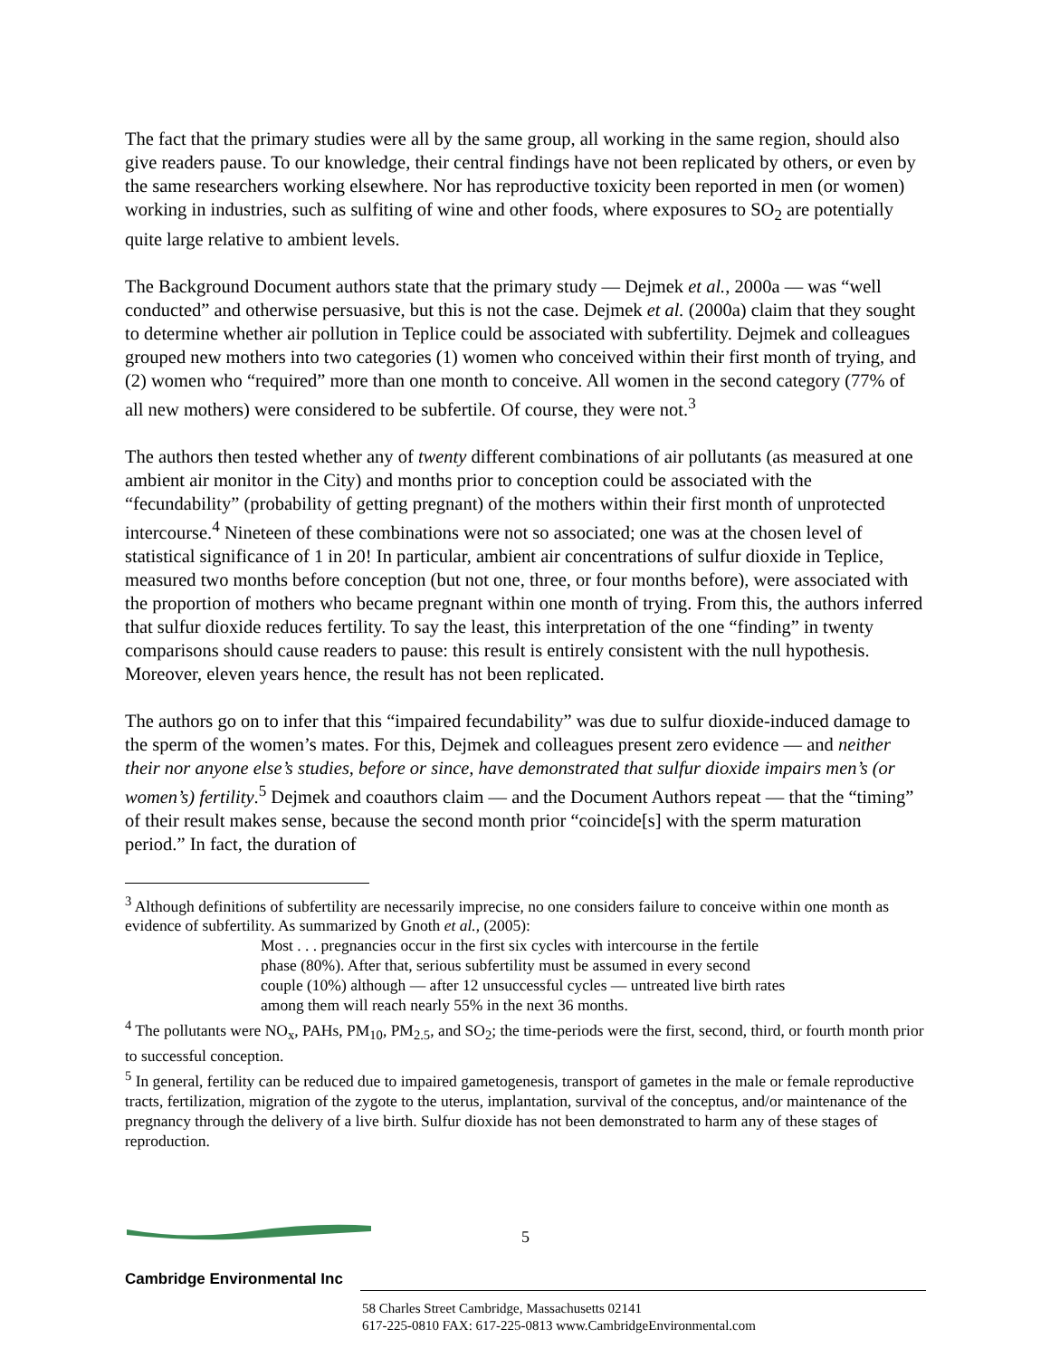The fact that the primary studies were all by the same group, all working in the same region, should also give readers pause. To our knowledge, their central findings have not been replicated by others, or even by the same researchers working elsewhere. Nor has reproductive toxicity been reported in men (or women) working in industries, such as sulfiting of wine and other foods, where exposures to SO<sub>2</sub> are potentially quite large relative to ambient levels.
The Background Document authors state that the primary study — Dejmek et al., 2000a — was “well conducted” and otherwise persuasive, but this is not the case. Dejmek et al. (2000a) claim that they sought to determine whether air pollution in Teplice could be associated with subfertility. Dejmek and colleagues grouped new mothers into two categories (1) women who conceived within their first month of trying, and (2) women who “required” more than one month to conceive. All women in the second category (77% of all new mothers) were considered to be subfertile. Of course, they were not.<sup>3</sup>
The authors then tested whether any of twenty different combinations of air pollutants (as measured at one ambient air monitor in the City) and months prior to conception could be associated with the “fecundability” (probability of getting pregnant) of the mothers within their first month of unprotected intercourse.<sup>4</sup> Nineteen of these combinations were not so associated; one was at the chosen level of statistical significance of 1 in 20! In particular, ambient air concentrations of sulfur dioxide in Teplice, measured two months before conception (but not one, three, or four months before), were associated with the proportion of mothers who became pregnant within one month of trying. From this, the authors inferred that sulfur dioxide reduces fertility. To say the least, this interpretation of the one “finding” in twenty comparisons should cause readers to pause: this result is entirely consistent with the null hypothesis. Moreover, eleven years hence, the result has not been replicated.
The authors go on to infer that this “impaired fecundability” was due to sulfur dioxide-induced damage to the sperm of the women’s mates. For this, Dejmek and colleagues present zero evidence — and neither their nor anyone else’s studies, before or since, have demonstrated that sulfur dioxide impairs men’s (or women’s) fertility.<sup>5</sup> Dejmek and coauthors claim — and the Document Authors repeat — that the “timing” of their result makes sense, because the second month prior “coincide[s] with the sperm maturation period.” In fact, the duration of
<sup>3</sup> Although definitions of subfertility are necessarily imprecise, no one considers failure to conceive within one month as evidence of subfertility. As summarized by Gnoth et al., (2005):
Most . . . pregnancies occur in the first six cycles with intercourse in the fertile phase (80%). After that, serious subfertility must be assumed in every second couple (10%) although — after 12 unsuccessful cycles — untreated live birth rates among them will reach nearly 55% in the next 36 months.
<sup>4</sup> The pollutants were NO<sub>x</sub>, PAHs, PM<sub>10</sub>, PM<sub>2.5</sub>, and SO<sub>2</sub>; the time-periods were the first, second, third, or fourth month prior to successful conception.
<sup>5</sup> In general, fertility can be reduced due to impaired gametogenesis, transport of gametes in the male or female reproductive tracts, fertilization, migration of the zygote to the uterus, implantation, survival of the conceptus, and/or maintenance of the pregnancy through the delivery of a live birth. Sulfur dioxide has not been demonstrated to harm any of these stages of reproduction.
5
Cambridge Environmental Inc
58 Charles Street Cambridge, Massachusetts 02141
617-225-0810 FAX: 617-225-0813 www.CambridgeEnvironmental.com